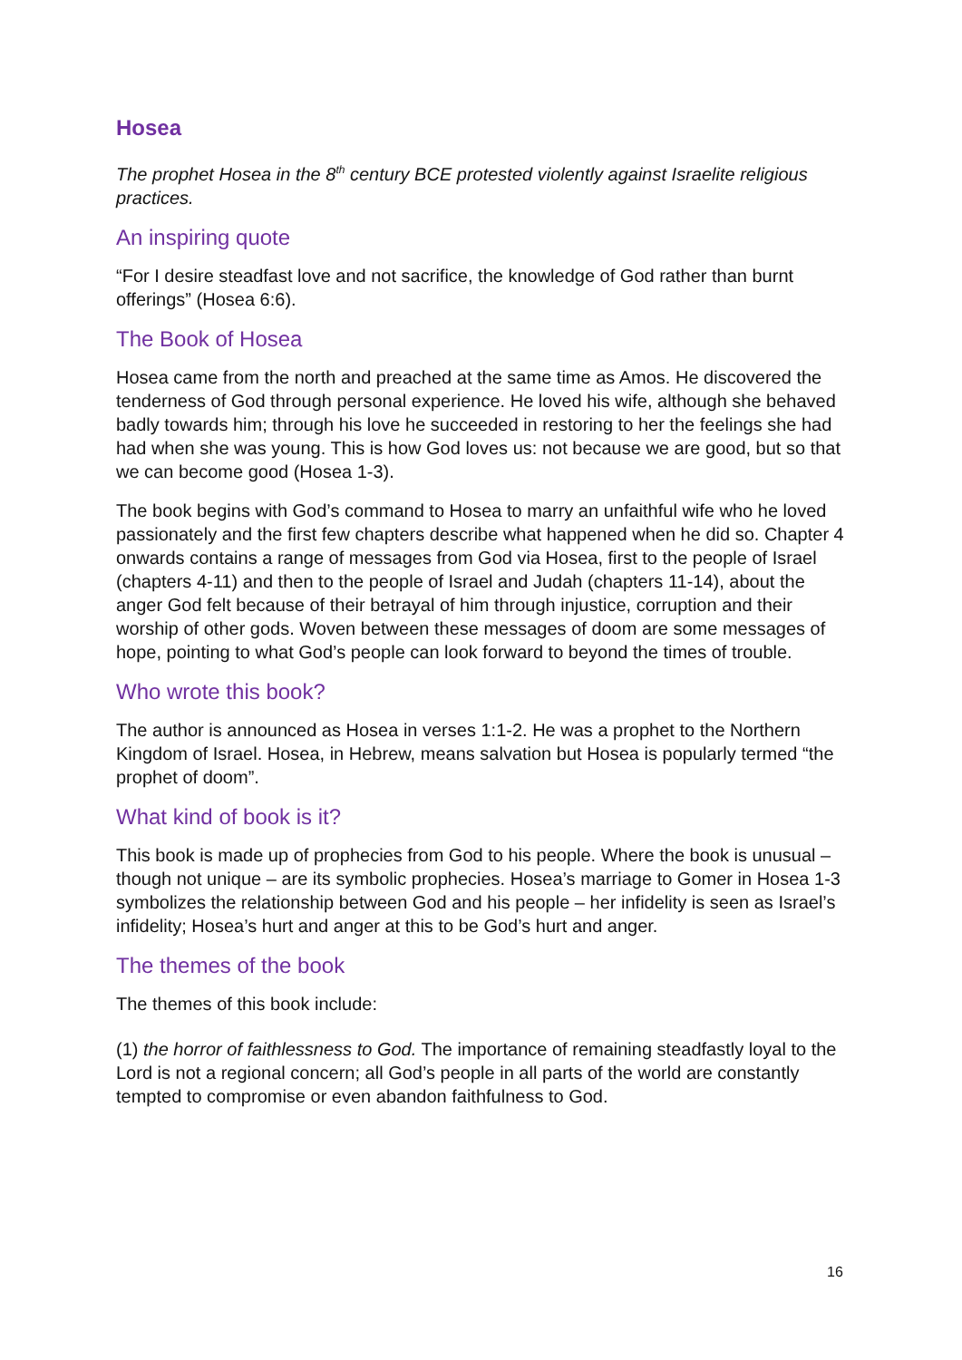Hosea
The prophet Hosea in the 8<sup>th</sup> century BCE protested violently against Israelite religious practices.
An inspiring quote
“For I desire steadfast love and not sacrifice, the knowledge of God rather than burnt offerings” (Hosea 6:6).
The Book of Hosea
Hosea came from the north and preached at the same time as Amos. He discovered the tenderness of God through personal experience. He loved his wife, although she behaved badly towards him; through his love he succeeded in restoring to her the feelings she had had when she was young. This is how God loves us: not because we are good, but so that we can become good (Hosea 1-3).
The book begins with God’s command to Hosea to marry an unfaithful wife who he loved passionately and the first few chapters describe what happened when he did so. Chapter 4 onwards contains a range of messages from God via Hosea, first to the people of Israel (chapters 4-11) and then to the people of Israel and Judah (chapters 11-14), about the anger God felt because of their betrayal of him through injustice, corruption and their worship of other gods. Woven between these messages of doom are some messages of hope, pointing to what God’s people can look forward to beyond the times of trouble.
Who wrote this book?
The author is announced as Hosea in verses 1:1-2. He was a prophet to the Northern Kingdom of Israel. Hosea, in Hebrew, means salvation but Hosea is popularly termed “the prophet of doom”.
What kind of book is it?
This book is made up of prophecies from God to his people. Where the book is unusual – though not unique – are its symbolic prophecies. Hosea’s marriage to Gomer in Hosea 1-3 symbolizes the relationship between God and his people – her infidelity is seen as Israel’s infidelity; Hosea’s hurt and anger at this to be God’s hurt and anger.
The themes of the book
The themes of this book include:
(1) the horror of faithlessness to God. The importance of remaining steadfastly loyal to the Lord is not a regional concern; all God’s people in all parts of the world are constantly tempted to compromise or even abandon faithfulness to God.
16